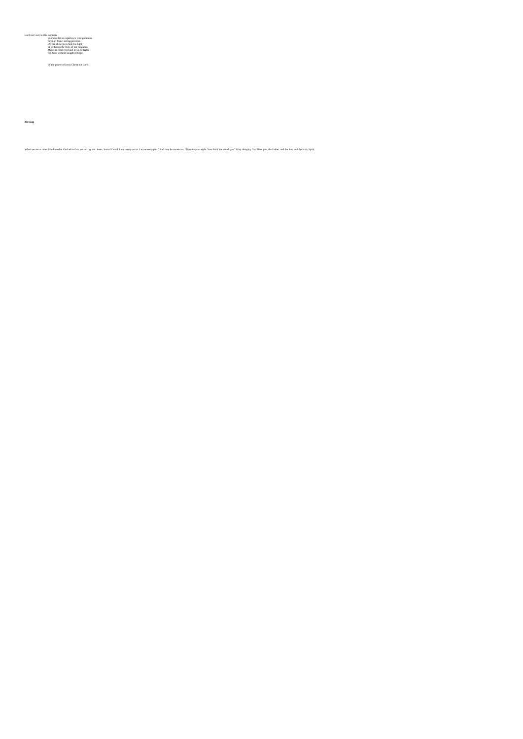Lord our God, in this eucharist
you have let us experience your goodness
through Jesus’ saving presence.
Do not allow us to hide his light
or to darken the lives of our neighbor.
Make us clear-eyed and let us be lights
for those without insight or hope,
by the power of Jesus Christ our Lord.
Blessing
When we are at times blind to what God asks of us, we too cry out: Jesus, Son of David, have mercy on us. Let me see again.” And may he answer us, “Receive your sight. Your faith has saved you.” May almighty God bless you, the Father, and the Son, and the Holy Spirit.